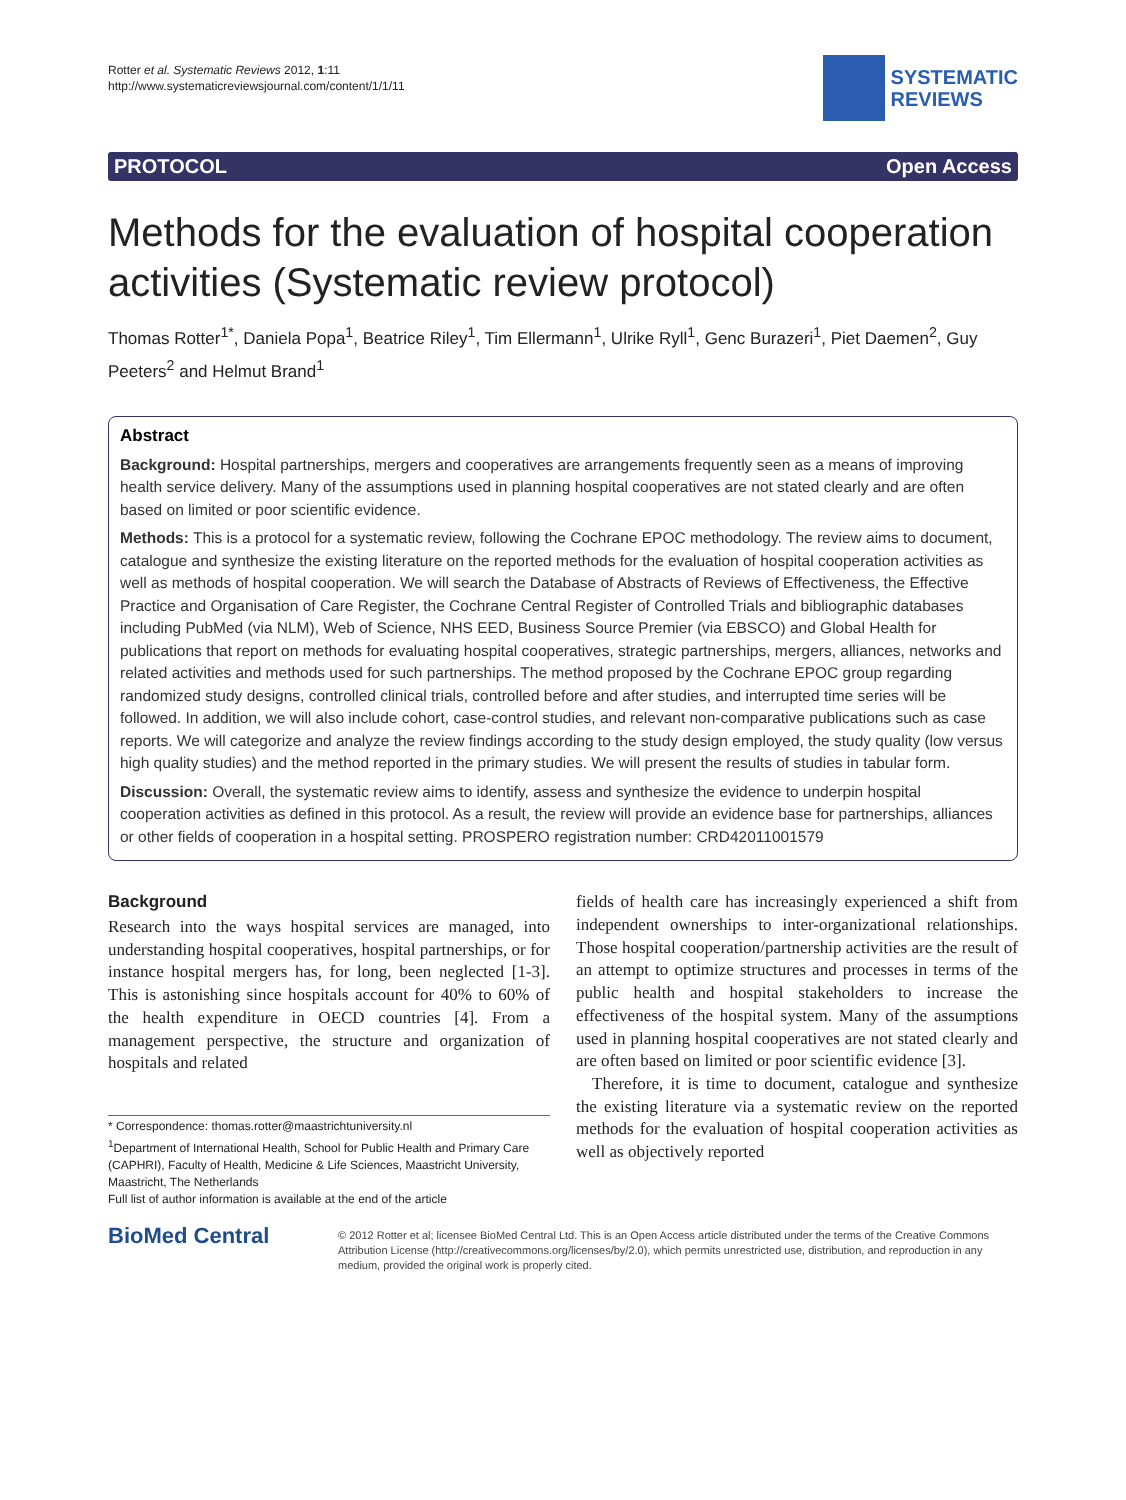Rotter et al. Systematic Reviews 2012, 1:11
http://www.systematicreviewsjournal.com/content/1/1/11
SYSTEMATIC
REVIEWS
PROTOCOL Open Access
Methods for the evaluation of hospital cooperation activities (Systematic review protocol)
Thomas Rotter<sup>1*</sup>, Daniela Popa<sup>1</sup>, Beatrice Riley<sup>1</sup>, Tim Ellermann<sup>1</sup>, Ulrike Ryll<sup>1</sup>, Genc Burazeri<sup>1</sup>, Piet Daemen<sup>2</sup>, Guy Peeters<sup>2</sup> and Helmut Brand<sup>1</sup>
Abstract
Background: Hospital partnerships, mergers and cooperatives are arrangements frequently seen as a means of improving health service delivery. Many of the assumptions used in planning hospital cooperatives are not stated clearly and are often based on limited or poor scientific evidence.
Methods: This is a protocol for a systematic review, following the Cochrane EPOC methodology. The review aims to document, catalogue and synthesize the existing literature on the reported methods for the evaluation of hospital cooperation activities as well as methods of hospital cooperation. We will search the Database of Abstracts of Reviews of Effectiveness, the Effective Practice and Organisation of Care Register, the Cochrane Central Register of Controlled Trials and bibliographic databases including PubMed (via NLM), Web of Science, NHS EED, Business Source Premier (via EBSCO) and Global Health for publications that report on methods for evaluating hospital cooperatives, strategic partnerships, mergers, alliances, networks and related activities and methods used for such partnerships. The method proposed by the Cochrane EPOC group regarding randomized study designs, controlled clinical trials, controlled before and after studies, and interrupted time series will be followed. In addition, we will also include cohort, case-control studies, and relevant non-comparative publications such as case reports. We will categorize and analyze the review findings according to the study design employed, the study quality (low versus high quality studies) and the method reported in the primary studies. We will present the results of studies in tabular form.
Discussion: Overall, the systematic review aims to identify, assess and synthesize the evidence to underpin hospital cooperation activities as defined in this protocol. As a result, the review will provide an evidence base for partnerships, alliances or other fields of cooperation in a hospital setting. PROSPERO registration number: CRD42011001579
Background
Research into the ways hospital services are managed, into understanding hospital cooperatives, hospital partnerships, or for instance hospital mergers has, for long, been neglected [1-3]. This is astonishing since hospitals account for 40% to 60% of the health expenditure in OECD countries [4]. From a management perspective, the structure and organization of hospitals and related
* Correspondence: thomas.rotter@maastrichtuniversity.nl
<sup>1</sup> Department of International Health, School for Public Health and Primary Care (CAPHRI), Faculty of Health, Medicine & Life Sciences, Maastricht University, Maastricht, The Netherlands
Full list of author information is available at the end of the article
fields of health care has increasingly experienced a shift from independent ownerships to inter-organizational relationships. Those hospital cooperation/partnership activities are the result of an attempt to optimize structures and processes in terms of the public health and hospital stakeholders to increase the effectiveness of the hospital system. Many of the assumptions used in planning hospital cooperatives are not stated clearly and are often based on limited or poor scientific evidence [3].
Therefore, it is time to document, catalogue and synthesize the existing literature via a systematic review on the reported methods for the evaluation of hospital cooperation activities as well as objectively reported
BioMed Central
© 2012 Rotter et al; licensee BioMed Central Ltd. This is an Open Access article distributed under the terms of the Creative Commons Attribution License (http://creativecommons.org/licenses/by/2.0), which permits unrestricted use, distribution, and reproduction in any medium, provided the original work is properly cited.